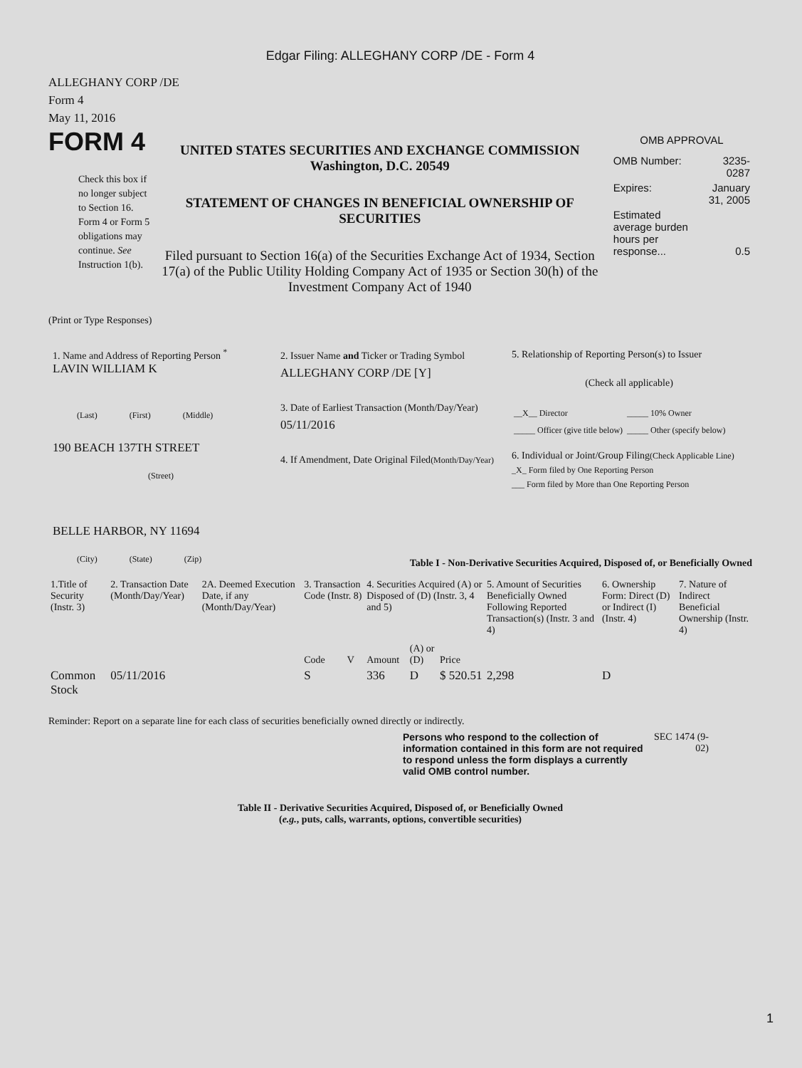Edgar Filing: ALLEGHANY CORP /DE - Form 4
ALLEGHANY CORP /DE
Form 4
May 11, 2016
FORM 4
Check this box if no longer subject to Section 16. Form 4 or Form 5 obligations may continue. See Instruction 1(b).
UNITED STATES SECURITIES AND EXCHANGE COMMISSION
Washington, D.C. 20549
STATEMENT OF CHANGES IN BENEFICIAL OWNERSHIP OF SECURITIES
Filed pursuant to Section 16(a) of the Securities Exchange Act of 1934, Section 17(a) of the Public Utility Holding Company Act of 1935 or Section 30(h) of the Investment Company Act of 1940
OMB APPROVAL
| OMB Number: | 3235-0287 |
| Expires: | January 31, 2005 |
| Estimated average burden hours per response... | 0.5 |
(Print or Type Responses)
1. Name and Address of Reporting Person <sup>*</sup>
LAVIN WILLIAM K
(Last) (First) (Middle)
190 BEACH 137TH STREET
(Street)
BELLE HARBOR, NY 11694
(City) (State) (Zip)
2. Issuer Name and Ticker or Trading Symbol
ALLEGHANY CORP /DE [Y]
3. Date of Earliest Transaction (Month/Day/Year)
05/11/2016
4. If Amendment, Date Original Filed(Month/Day/Year)
5. Relationship of Reporting Person(s) to Issuer
(Check all applicable)
| __X__ Director | _____ 10% Owner |
| _____ Officer (give title below) | _____ Other (specify below) |
6. Individual or Joint/Group Filing(Check Applicable Line)
_X_ Form filed by One Reporting Person
___ Form filed by More than One Reporting Person
Table I - Non-Derivative Securities Acquired, Disposed of, or Beneficially Owned
| 1.Title of Security (Instr. 3) | 2. Transaction Date (Month/Day/Year) | 2A. Deemed Execution Date, if any (Month/Day/Year) | 3. Transaction Code (Instr. 8) | | 4. Securities Acquired (A) or Disposed of (D) (Instr. 3, 4 and 5) | | | 5. Amount of Securities Beneficially Owned Following Reported Transaction(s) (Instr. 3 and 4) | 6. Ownership Form: Direct (D) or Indirect (I) (Instr. 4) | 7. Nature of Indirect Beneficial Ownership (Instr. 4) |
| --- | --- | --- | --- | --- | --- | --- | --- | --- | --- | --- |
| | | | Code | V | Amount | (A) or (D) | Price | | | |
| Common Stock | 05/11/2016 | | S | | 336 | D | $ 520.51 | 2,298 | D | |
Reminder: Report on a separate line for each class of securities beneficially owned directly or indirectly.
Persons who respond to the collection of information contained in this form are not required to respond unless the form displays a currently valid OMB control number.
SEC 1474 (9-02)
Table II - Derivative Securities Acquired, Disposed of, or Beneficially Owned
(e.g., puts, calls, warrants, options, convertible securities)
1